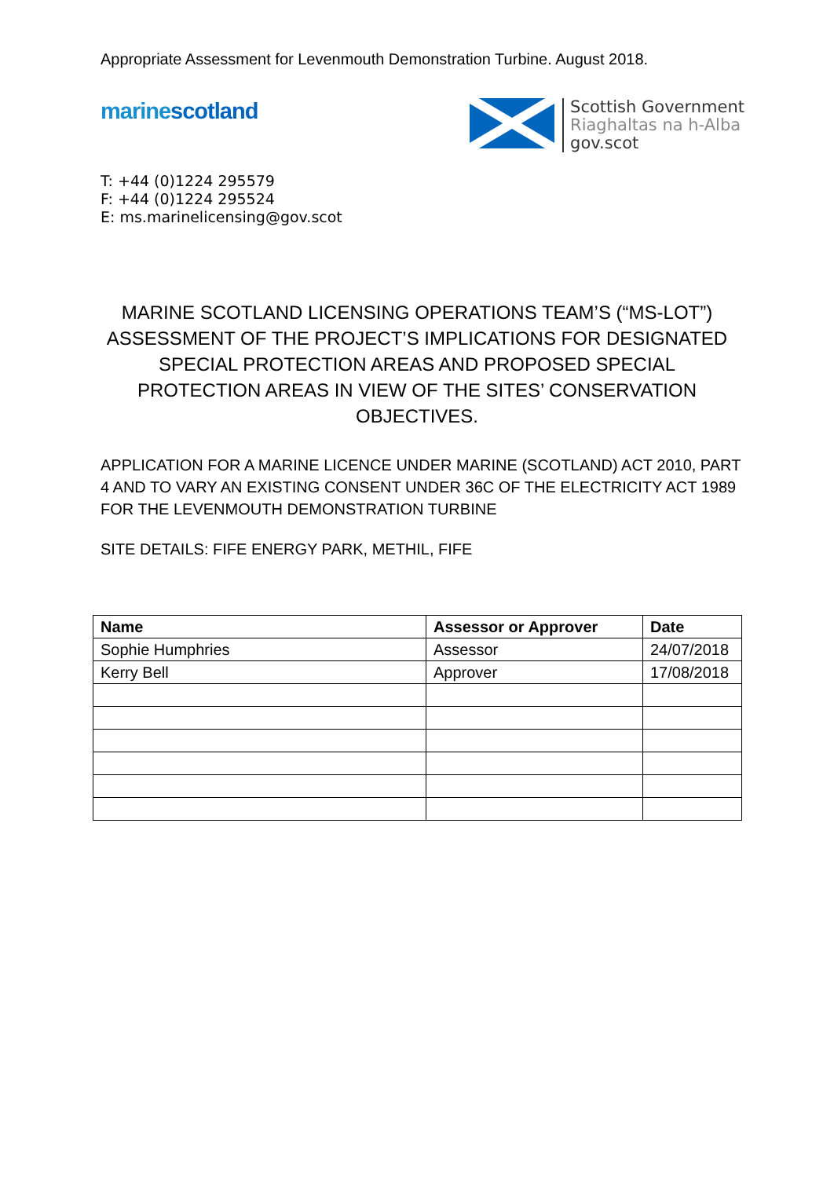Appropriate Assessment for Levenmouth Demonstration Turbine. August 2018.
marinescotland
Scottish Government
Riaghaltas na h-Alba
gov.scot
T: +44 (0)1224 295579
F: +44 (0)1224 295524
E: ms.marinelicensing@gov.scot
MARINE SCOTLAND LICENSING OPERATIONS TEAM’S (“MS-LOT”) ASSESSMENT OF THE PROJECT’S IMPLICATIONS FOR DESIGNATED SPECIAL PROTECTION AREAS AND PROPOSED SPECIAL PROTECTION AREAS IN VIEW OF THE SITES’ CONSERVATION OBJECTIVES.
APPLICATION FOR A MARINE LICENCE UNDER MARINE (SCOTLAND) ACT 2010, PART 4 AND TO VARY AN EXISTING CONSENT UNDER 36C OF THE ELECTRICITY ACT 1989 FOR THE LEVENMOUTH DEMONSTRATION TURBINE
SITE DETAILS: FIFE ENERGY PARK, METHIL, FIFE
| Name | Assessor or Approver | Date |
| --- | --- | --- |
| Sophie Humphries | Assessor | 24/07/2018 |
| Kerry Bell | Approver | 17/08/2018 |